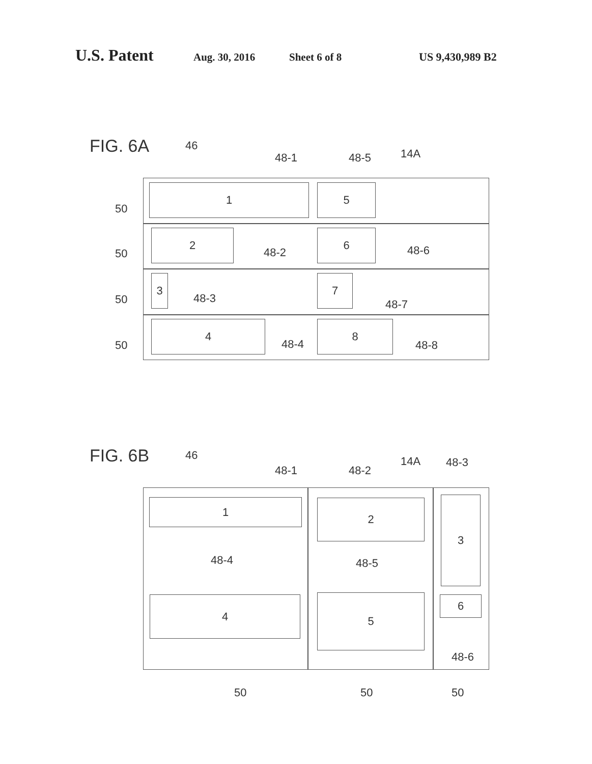U.S. Patent Aug. 30, 2016 Sheet 6 of 8 US 9,430,989 B2
FIG. 6A 46
48-1 48-5 14A
50
50
50
50
1 5
2
48-2
6
48-6
3
48-3
7
48-7
4
48-4
8
48-8
FIG. 6B 46
48-1 48-2
14A 48-3
1
48-4
4
2
48-5
5
3
6
48-6
50 50 50